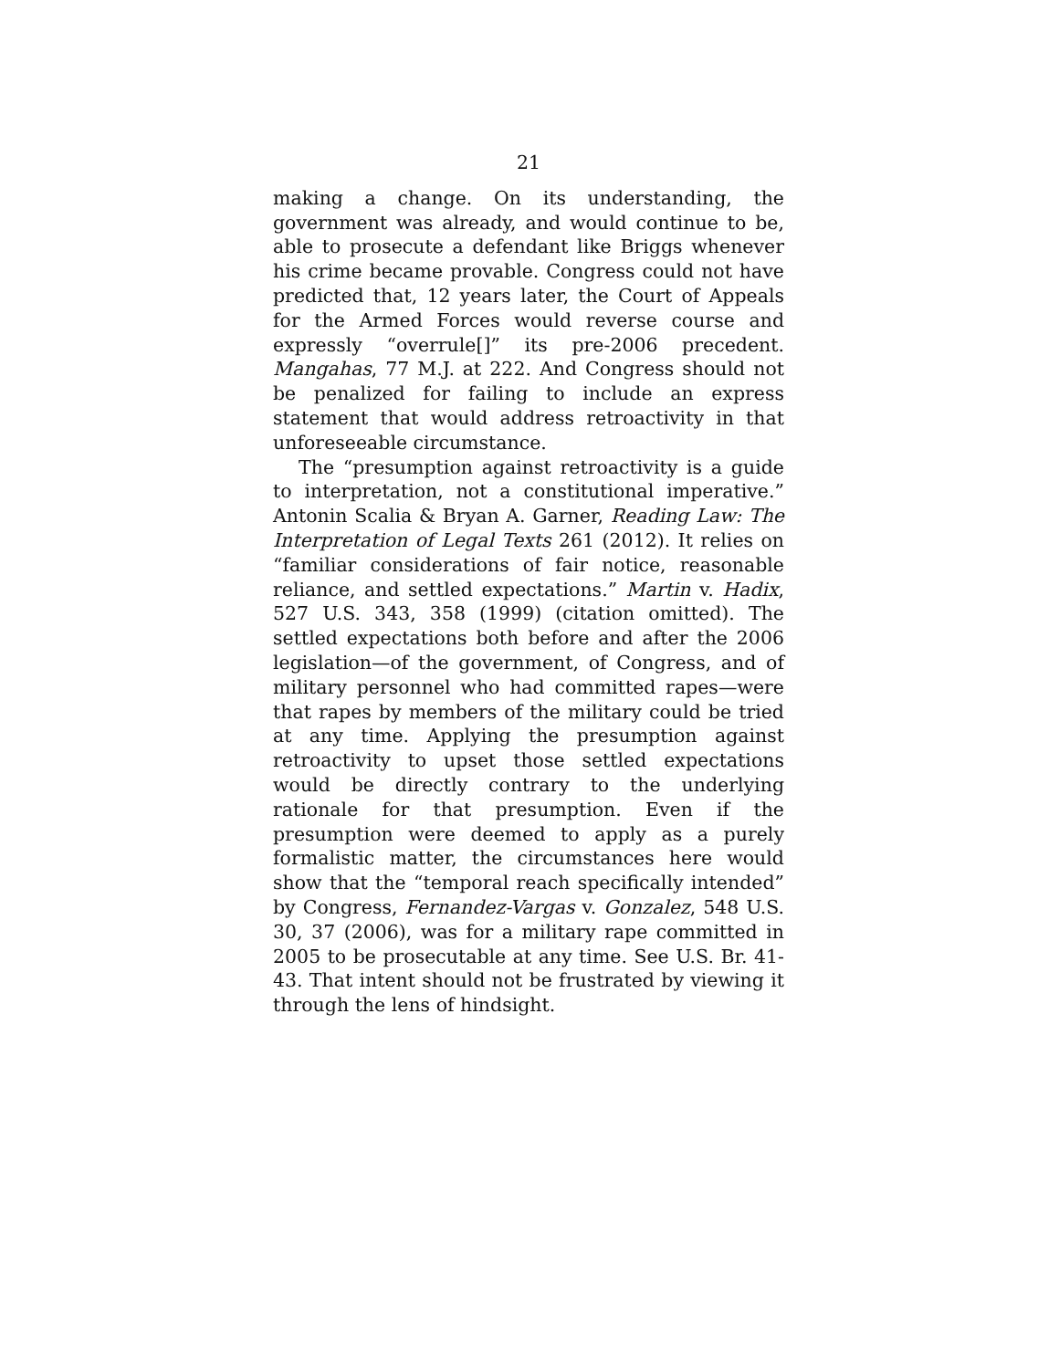21
making a change. On its understanding, the government was already, and would continue to be, able to prosecute a defendant like Briggs whenever his crime became provable. Congress could not have predicted that, 12 years later, the Court of Appeals for the Armed Forces would reverse course and expressly “overrule[]” its pre-2006 precedent. Mangahas, 77 M.J. at 222. And Congress should not be penalized for failing to include an express statement that would address retroactivity in that unforeseeable circumstance.
The “presumption against retroactivity is a guide to interpretation, not a constitutional imperative.” Antonin Scalia & Bryan A. Garner, Reading Law: The Interpretation of Legal Texts 261 (2012). It relies on “familiar considerations of fair notice, reasonable reliance, and settled expectations.” Martin v. Hadix, 527 U.S. 343, 358 (1999) (citation omitted). The settled expectations both before and after the 2006 legislation—of the government, of Congress, and of military personnel who had committed rapes—were that rapes by members of the military could be tried at any time. Applying the presumption against retroactivity to upset those settled expectations would be directly contrary to the underlying rationale for that presumption. Even if the presumption were deemed to apply as a purely formalistic matter, the circumstances here would show that the “temporal reach specifically intended” by Congress, Fernandez-Vargas v. Gonzalez, 548 U.S. 30, 37 (2006), was for a military rape committed in 2005 to be prosecutable at any time. See U.S. Br. 41-43. That intent should not be frustrated by viewing it through the lens of hindsight.